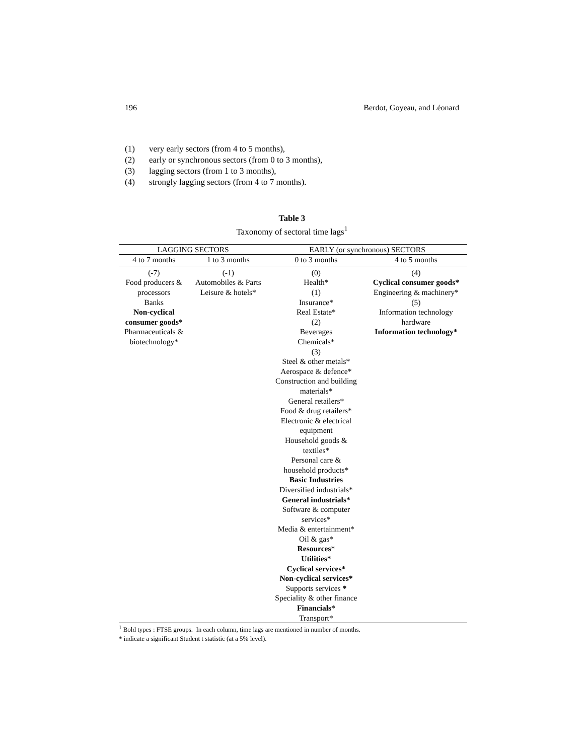196 Berdot, Goyeau, and Léonard
(1) very early sectors (from 4 to 5 months),
(2) early or synchronous sectors (from 0 to 3 months),
(3) lagging sectors (from 1 to 3 months),
(4) strongly lagging sectors (from 4 to 7 months).
Table 3
Taxonomy of sectoral time lags<sup>1</sup>
| LAGGING SECTORS | | EARLY (or synchronous) SECTORS | |
| --- | --- | --- | --- |
| 4 to 7 months | 1 to 3 months | 0 to 3 months | 4 to 5 months |
| (-7) Food producers & processors Banks Non-cyclical consumer goods* Pharmaceuticals & biotechnology* | (-1) Automobiles & Parts Leisure & hotels* | (0) Health* (1) Insurance* Real Estate* (2) Beverages Chemicals* (3) Steel & other metals* Aerospace & defence* Construction and building materials* General retailers* Food & drug retailers* Electronic & electrical equipment Household goods & textiles* Personal care & household products* Basic Industries Diversified industrials* General industrials* Software & computer services* Media & entertainment* Oil & gas* Resources * Utilities* Cyclical services* Non-cyclical services* Supports services * Speciality & other finance Financials* Transport* | (4) Cyclical consumer goods* Engineering & machinery* (5) Information technology hardware Information technology* |
<sup>1</sup> Bold types : FTSE groups. In each column, time lags are mentioned in number of months.
* indicate a significant Student t statistic (at a 5% level).